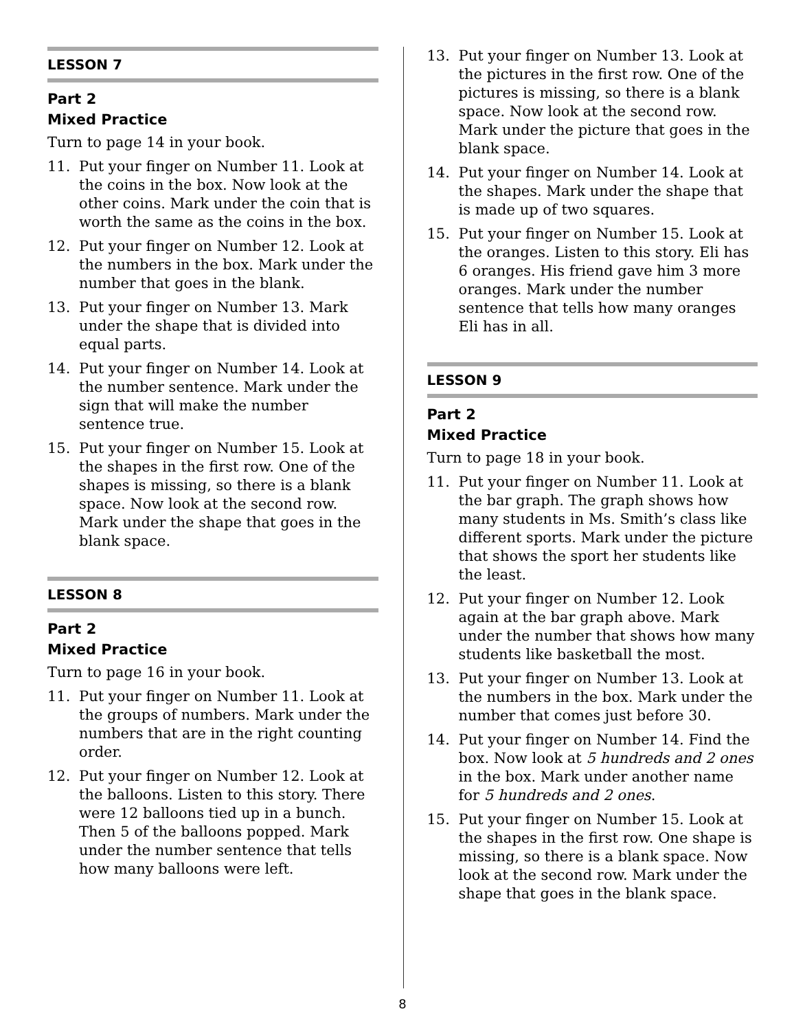LESSON 7
Part 2
Mixed Practice
Turn to page 14 in your book.
11. Put your finger on Number 11. Look at the coins in the box. Now look at the other coins. Mark under the coin that is worth the same as the coins in the box.
12. Put your finger on Number 12. Look at the numbers in the box. Mark under the number that goes in the blank.
13. Put your finger on Number 13. Mark under the shape that is divided into equal parts.
14. Put your finger on Number 14. Look at the number sentence. Mark under the sign that will make the number sentence true.
15. Put your finger on Number 15. Look at the shapes in the first row. One of the shapes is missing, so there is a blank space. Now look at the second row. Mark under the shape that goes in the blank space.
LESSON 8
Part 2
Mixed Practice
Turn to page 16 in your book.
11. Put your finger on Number 11. Look at the groups of numbers. Mark under the numbers that are in the right counting order.
12. Put your finger on Number 12. Look at the balloons. Listen to this story. There were 12 balloons tied up in a bunch. Then 5 of the balloons popped. Mark under the number sentence that tells how many balloons were left.
13. Put your finger on Number 13. Look at the pictures in the first row. One of the pictures is missing, so there is a blank space. Now look at the second row. Mark under the picture that goes in the blank space.
14. Put your finger on Number 14. Look at the shapes. Mark under the shape that is made up of two squares.
15. Put your finger on Number 15. Look at the oranges. Listen to this story. Eli has 6 oranges. His friend gave him 3 more oranges. Mark under the number sentence that tells how many oranges Eli has in all.
LESSON 9
Part 2
Mixed Practice
Turn to page 18 in your book.
11. Put your finger on Number 11. Look at the bar graph. The graph shows how many students in Ms. Smith’s class like different sports. Mark under the picture that shows the sport her students like the least.
12. Put your finger on Number 12. Look again at the bar graph above. Mark under the number that shows how many students like basketball the most.
13. Put your finger on Number 13. Look at the numbers in the box. Mark under the number that comes just before 30.
14. Put your finger on Number 14. Find the box. Now look at 5 hundreds and 2 ones in the box. Mark under another name for 5 hundreds and 2 ones.
15. Put your finger on Number 15. Look at the shapes in the first row. One shape is missing, so there is a blank space. Now look at the second row. Mark under the shape that goes in the blank space.
8